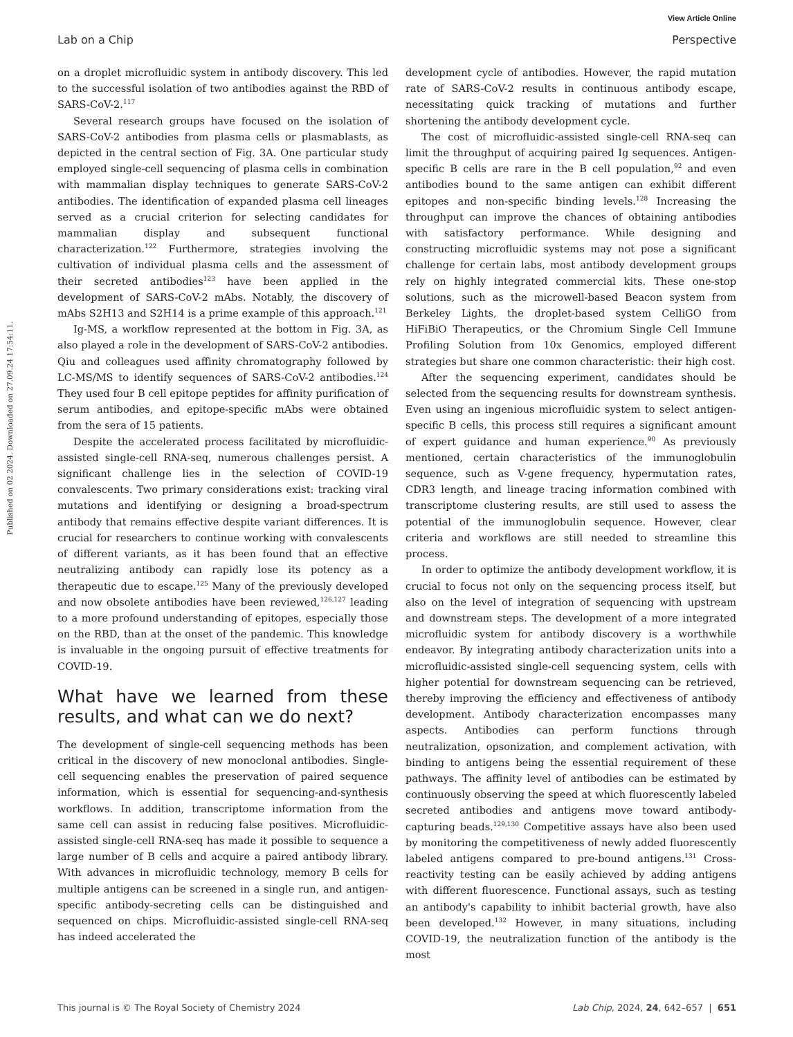View Article Online
Lab on a Chip Perspective
Published on 02 2024. Downloaded on 27.09.24 17:54:11.
on a droplet microfluidic system in antibody discovery. This led to the successful isolation of two antibodies against the RBD of SARS-CoV-2.<sup>117</sup>
Several research groups have focused on the isolation of SARS-CoV-2 antibodies from plasma cells or plasmablasts, as depicted in the central section of Fig. 3A. One particular study employed single-cell sequencing of plasma cells in combination with mammalian display techniques to generate SARS-CoV-2 antibodies. The identification of expanded plasma cell lineages served as a crucial criterion for selecting candidates for mammalian display and subsequent functional characterization.<sup>122</sup> Furthermore, strategies involving the cultivation of individual plasma cells and the assessment of their secreted antibodies<sup>123</sup> have been applied in the development of SARS-CoV-2 mAbs. Notably, the discovery of mAbs S2H13 and S2H14 is a prime example of this approach.<sup>121</sup>
Ig-MS, a workflow represented at the bottom in Fig. 3A, as also played a role in the development of SARS-CoV-2 antibodies. Qiu and colleagues used affinity chromatography followed by LC-MS/MS to identify sequences of SARS-CoV-2 antibodies.<sup>124</sup> They used four B cell epitope peptides for affinity purification of serum antibodies, and epitope-specific mAbs were obtained from the sera of 15 patients.
Despite the accelerated process facilitated by microfluidic-assisted single-cell RNA-seq, numerous challenges persist. A significant challenge lies in the selection of COVID-19 convalescents. Two primary considerations exist: tracking viral mutations and identifying or designing a broad-spectrum antibody that remains effective despite variant differences. It is crucial for researchers to continue working with convalescents of different variants, as it has been found that an effective neutralizing antibody can rapidly lose its potency as a therapeutic due to escape.<sup>125</sup> Many of the previously developed and now obsolete antibodies have been reviewed,<sup>126,127</sup> leading to a more profound understanding of epitopes, especially those on the RBD, than at the onset of the pandemic. This knowledge is invaluable in the ongoing pursuit of effective treatments for COVID-19.
What have we learned from these results, and what can we do next?
The development of single-cell sequencing methods has been critical in the discovery of new monoclonal antibodies. Single-cell sequencing enables the preservation of paired sequence information, which is essential for sequencing-and-synthesis workflows. In addition, transcriptome information from the same cell can assist in reducing false positives. Microfluidic-assisted single-cell RNA-seq has made it possible to sequence a large number of B cells and acquire a paired antibody library. With advances in microfluidic technology, memory B cells for multiple antigens can be screened in a single run, and antigen-specific antibody-secreting cells can be distinguished and sequenced on chips. Microfluidic-assisted single-cell RNA-seq has indeed accelerated the
development cycle of antibodies. However, the rapid mutation rate of SARS-CoV-2 results in continuous antibody escape, necessitating quick tracking of mutations and further shortening the antibody development cycle.
The cost of microfluidic-assisted single-cell RNA-seq can limit the throughput of acquiring paired Ig sequences. Antigen-specific B cells are rare in the B cell population,<sup>92</sup> and even antibodies bound to the same antigen can exhibit different epitopes and non-specific binding levels.<sup>128</sup> Increasing the throughput can improve the chances of obtaining antibodies with satisfactory performance. While designing and constructing microfluidic systems may not pose a significant challenge for certain labs, most antibody development groups rely on highly integrated commercial kits. These one-stop solutions, such as the microwell-based Beacon system from Berkeley Lights, the droplet-based system CelliGO from HiFiBiO Therapeutics, or the Chromium Single Cell Immune Profiling Solution from 10x Genomics, employed different strategies but share one common characteristic: their high cost.
After the sequencing experiment, candidates should be selected from the sequencing results for downstream synthesis. Even using an ingenious microfluidic system to select antigen-specific B cells, this process still requires a significant amount of expert guidance and human experience.<sup>90</sup> As previously mentioned, certain characteristics of the immunoglobulin sequence, such as V-gene frequency, hypermutation rates, CDR3 length, and lineage tracing information combined with transcriptome clustering results, are still used to assess the potential of the immunoglobulin sequence. However, clear criteria and workflows are still needed to streamline this process.
In order to optimize the antibody development workflow, it is crucial to focus not only on the sequencing process itself, but also on the level of integration of sequencing with upstream and downstream steps. The development of a more integrated microfluidic system for antibody discovery is a worthwhile endeavor. By integrating antibody characterization units into a microfluidic-assisted single-cell sequencing system, cells with higher potential for downstream sequencing can be retrieved, thereby improving the efficiency and effectiveness of antibody development. Antibody characterization encompasses many aspects. Antibodies can perform functions through neutralization, opsonization, and complement activation, with binding to antigens being the essential requirement of these pathways. The affinity level of antibodies can be estimated by continuously observing the speed at which fluorescently labeled secreted antibodies and antigens move toward antibody-capturing beads.<sup>129,130</sup> Competitive assays have also been used by monitoring the competitiveness of newly added fluorescently labeled antigens compared to pre-bound antigens.<sup>131</sup> Cross-reactivity testing can be easily achieved by adding antigens with different fluorescence. Functional assays, such as testing an antibody's capability to inhibit bacterial growth, have also been developed.<sup>132</sup> However, in many situations, including COVID-19, the neutralization function of the antibody is the most
This journal is © The Royal Society of Chemistry 2024 Lab Chip, 2024, 24, 642–657 | 651